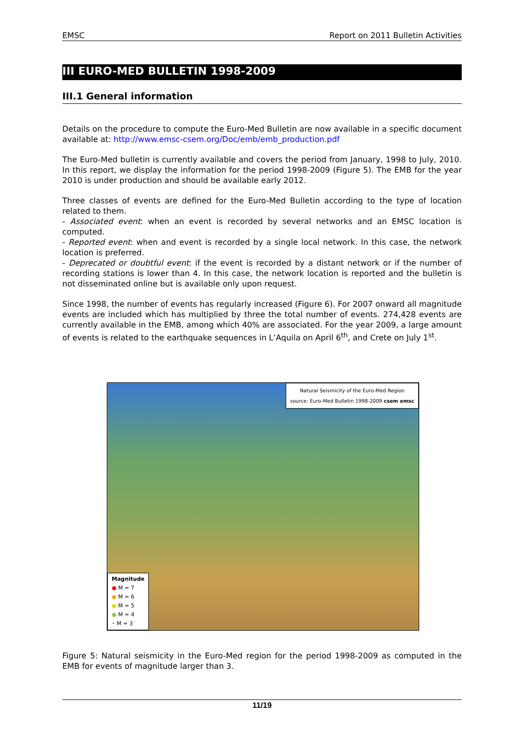EMSC Report on 2011 Bulletin Activities
III EURO-MED BULLETIN 1998-2009
III.1 General information
Details on the procedure to compute the Euro-Med Bulletin are now available in a specific document available at: http://www.emsc-csem.org/Doc/emb/emb_production.pdf
The Euro-Med bulletin is currently available and covers the period from January, 1998 to July, 2010. In this report, we display the information for the period 1998-2009 (Figure 5). The EMB for the year 2010 is under production and should be available early 2012.
Three classes of events are defined for the Euro-Med Bulletin according to the type of location related to them.
- Associated event: when an event is recorded by several networks and an EMSC location is computed.
- Reported event: when and event is recorded by a single local network. In this case, the network location is preferred.
- Deprecated or doubtful event: if the event is recorded by a distant network or if the number of recording stations is lower than 4. In this case, the network location is reported and the bulletin is not disseminated online but is available only upon request.
Since 1998, the number of events has regularly increased (Figure 6). For 2007 onward all magnitude events are included which has multiplied by three the total number of events. 274,428 events are currently available in the EMB, among which 40% are associated. For the year 2009, a large amount of events is related to the earthquake sequences in L’Aquila on April 6<sup>th</sup>, and Crete on July 1<sup>st</sup>.
Natural Seismicity of the Euro-Med Region
source: Euro-Med Bulletin 1998-2009 csem emsc
Magnitude
● M = 7
● M = 6
● M = 5
● M = 4
• M = 3
Figure 5: Natural seismicity in the Euro-Med region for the period 1998-2009 as computed in the EMB for events of magnitude larger than 3.
11/19